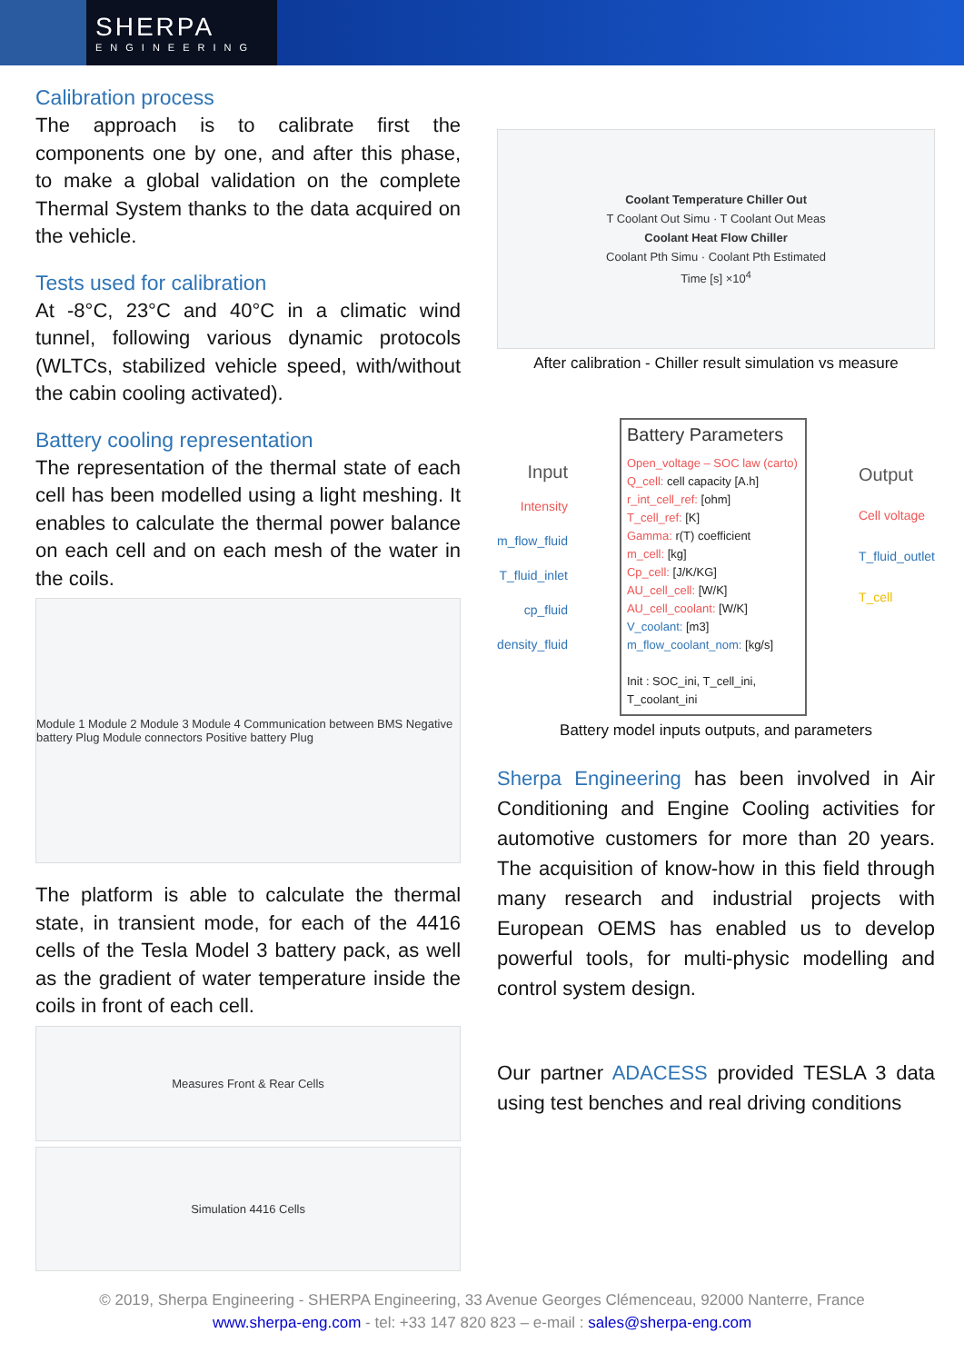SHERPA
ENGINEERING
Calibration process
The approach is to calibrate first the components one by one, and after this phase, to make a global validation on the complete Thermal System thanks to the data acquired on the vehicle.
Tests used for calibration
At -8°C, 23°C and 40°C in a climatic wind tunnel, following various dynamic protocols (WLTCs, stabilized vehicle speed, with/without the cabin cooling activated).
Battery cooling representation
The representation of the thermal state of each cell has been modelled using a light meshing. It enables to calculate the thermal power balance on each cell and on each mesh of the water in the coils.
Module 1 Module 2 Module 3 Module 4 Communication between BMS Negative battery Plug Module connectors Positive battery Plug
The platform is able to calculate the thermal state, in transient mode, for each of the 4416 cells of the Tesla Model 3 battery pack, as well as the gradient of water temperature inside the coils in front of each cell.
Measures Front & Rear Cells
Simulation 4416 Cells
Coolant Temperature Chiller Out
T Coolant Out Simu · T Coolant Out Meas
Coolant Heat Flow Chiller
Coolant Pth Simu · Coolant Pth Estimated
Time [s] ×10<sup>4</sup>
After calibration - Chiller result simulation vs measure
Input
Intensity
m_flow_fluid
T_fluid_inlet
cp_fluid
density_fluid
Battery Parameters
Open_voltage – SOC law (carto)
Q_cell: cell capacity [A.h]
r_int_cell_ref: [ohm]
T_cell_ref: [K]
Gamma: r(T) coefficient
m_cell: [kg]
Cp_cell: [J/K/KG]
AU_cell_cell: [W/K]
AU_cell_coolant: [W/K]
V_coolant: [m3]
m_flow_coolant_nom: [kg/s]
Init : SOC_ini, T_cell_ini, T_coolant_ini
Output
Cell voltage
T_fluid_outlet
T_cell
Battery model inputs outputs, and parameters
Sherpa Engineering has been involved in Air Conditioning and Engine Cooling activities for automotive customers for more than 20 years. The acquisition of know-how in this field through many research and industrial projects with European OEMS has enabled us to develop powerful tools, for multi-physic modelling and control system design.
Our partner ADACESS provided TESLA 3 data using test benches and real driving conditions
© 2019, Sherpa Engineering - SHERPA Engineering, 33 Avenue Georges Clémenceau, 92000 Nanterre, France
www.sherpa-eng.com - tel: +33 147 820 823 – e-mail : sales@sherpa-eng.com